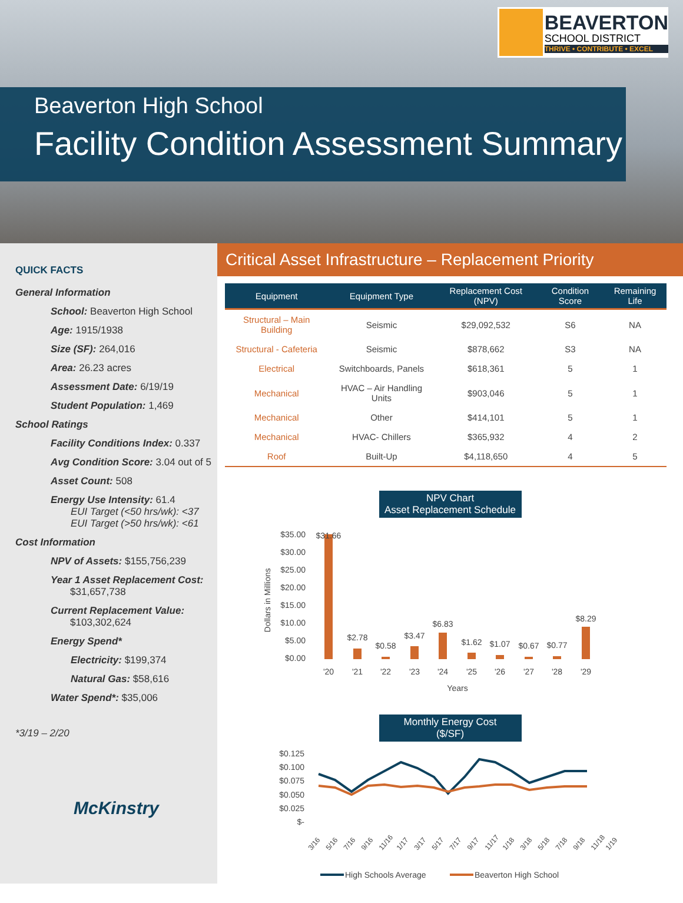BEAVERTON
SCHOOL DISTRICT
THRIVE • CONTRIBUTE • EXCEL
Beaverton High School
Facility Condition Assessment Summary
QUICK FACTS
General Information
School: Beaverton High School
Age: 1915/1938
Size (SF): 264,016
Area: 26.23 acres
Assessment Date: 6/19/19
Student Population: 1,469
School Ratings
Facility Conditions Index: 0.337
Avg Condition Score: 3.04 out of 5
Asset Count: 508
Energy Use Intensity: 61.4
EUI Target (<50 hrs/wk): <37
EUI Target (>50 hrs/wk): <61
Cost Information
NPV of Assets: $155,756,239
Year 1 Asset Replacement Cost:
$31,657,738
Current Replacement Value:
$103,302,624
Energy Spend*
Electricity: $199,374
Natural Gas: $58,616
Water Spend*: $35,006
*3/19 – 2/20
McKinstry
Critical Asset Infrastructure – Replacement Priority
| Equipment | Equipment Type | Replacement Cost (NPV) | Condition Score | Remaining Life |
| --- | --- | --- | --- | --- |
| Structural – Main Building | Seismic | $29,092,532 | S6 | NA |
| Structural - Cafeteria | Seismic | $878,662 | S3 | NA |
| Electrical | Switchboards, Panels | $618,361 | 5 | 1 |
| Mechanical | HVAC – Air Handling Units | $903,046 | 5 | 1 |
| Mechanical | Other | $414,101 | 5 | 1 |
| Mechanical | HVAC- Chillers | $365,932 | 4 | 2 |
| Roof | Built-Up | $4,118,650 | 4 | 5 |
NPV Chart
Asset Replacement Schedule
Dollars in Millions
$35.00
$30.00
$25.00
$20.00
$15.00
$10.00
$5.00
$0.00
$31.66
$2.78
$0.58
$3.47
$6.83
$1.62
$1.07
$0.67
$0.77
$8.29
'20
'21
'22
'23
'24
'25
'26
'27
'28
'29
Years
Monthly Energy Cost
($/SF)
$0.125
$0.100
$0.075
$0.050
$0.025
$-
3/16
5/16
7/16
9/16
11/16
1/17
3/17
5/17
7/17
9/17
11/17
1/18
3/18
5/18
7/18
9/18
11/18
1/19
High Schools Average
Beaverton High School